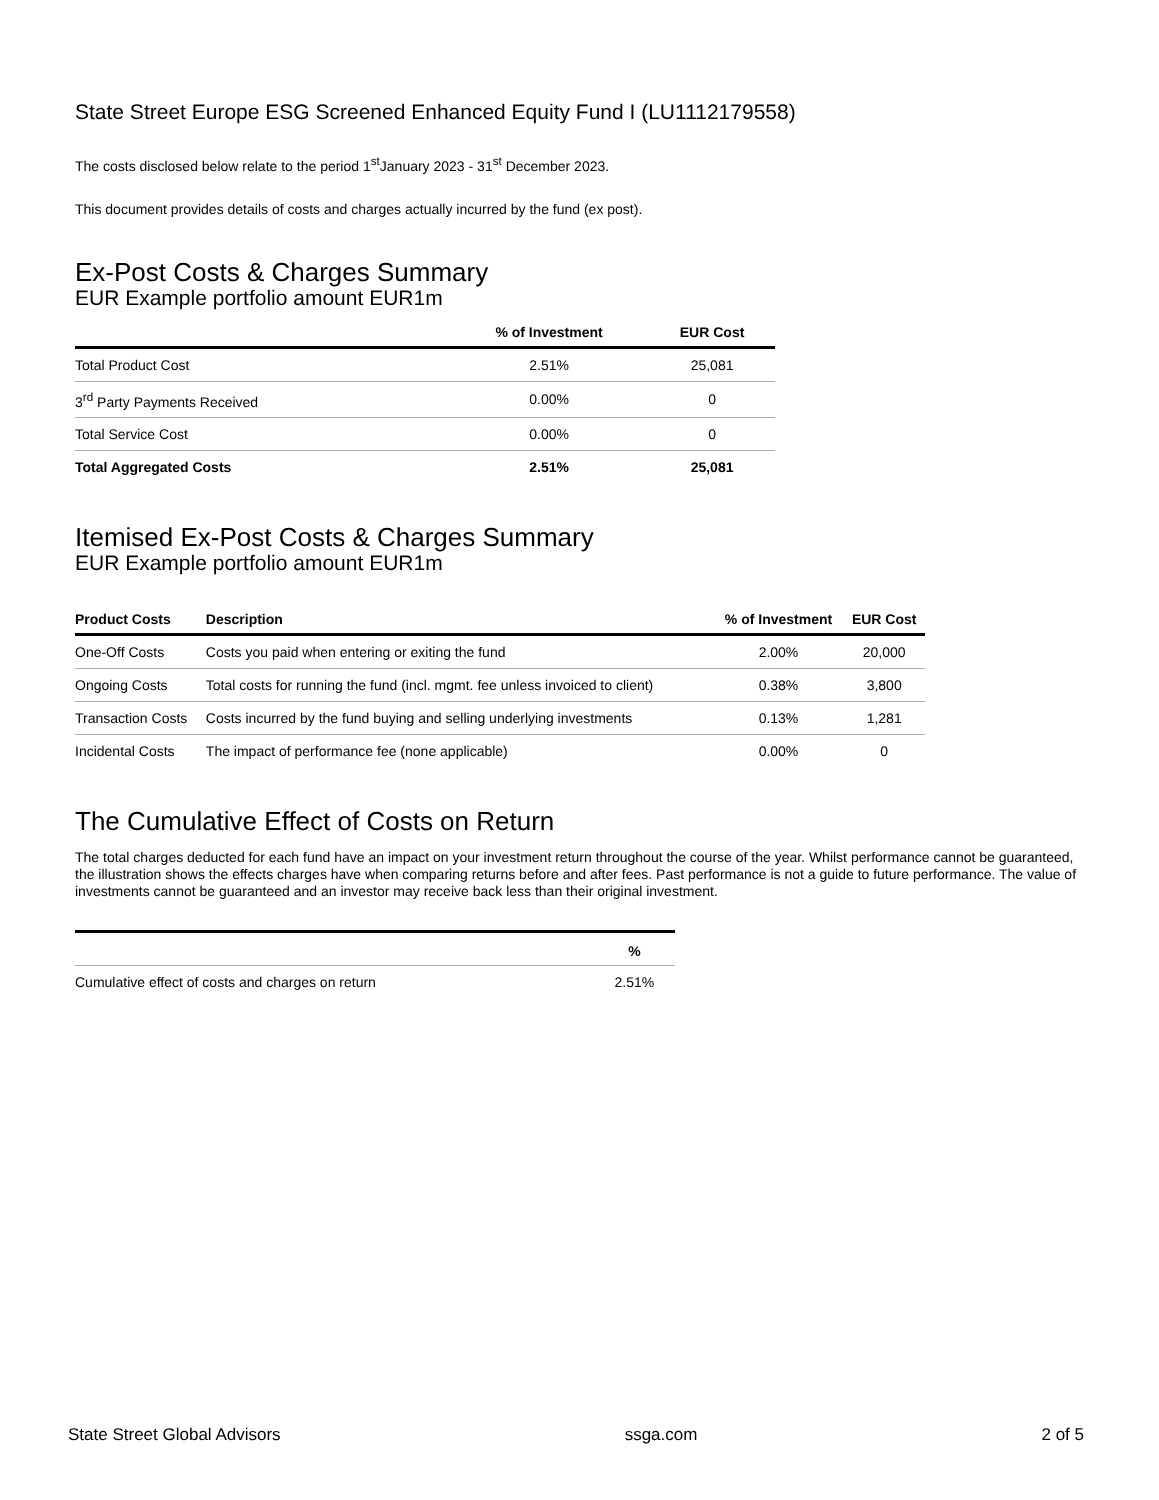State Street Europe ESG Screened Enhanced Equity Fund I (LU1112179558)
The costs disclosed below relate to the period 1<sup>st</sup>January 2023 - 31<sup>st</sup> December 2023.
This document provides details of costs and charges actually incurred by the fund (ex post).
Ex-Post Costs & Charges Summary
EUR Example portfolio amount EUR1m
| | % of Investment | EUR Cost |
| --- | --- | --- |
| Total Product Cost | 2.51% | 25,081 |
| 3<sup>rd</sup> Party Payments Received | 0.00% | 0 |
| Total Service Cost | 0.00% | 0 |
| Total Aggregated Costs | 2.51% | 25,081 |
Itemised Ex-Post Costs & Charges Summary
EUR Example portfolio amount EUR1m
| Product Costs | Description | % of Investment | EUR Cost |
| --- | --- | --- | --- |
| One-Off Costs | Costs you paid when entering or exiting the fund | 2.00% | 20,000 |
| Ongoing Costs | Total costs for running the fund (incl. mgmt. fee unless invoiced to client) | 0.38% | 3,800 |
| Transaction Costs | Costs incurred by the fund buying and selling underlying investments | 0.13% | 1,281 |
| Incidental Costs | The impact of performance fee (none applicable) | 0.00% | 0 |
The Cumulative Effect of Costs on Return
The total charges deducted for each fund have an impact on your investment return throughout the course of the year. Whilst performance cannot be guaranteed, the illustration shows the effects charges have when comparing returns before and after fees. Past performance is not a guide to future performance. The value of investments cannot be guaranteed and an investor may receive back less than their original investment.
| | % |
| --- | --- |
| Cumulative effect of costs and charges on return | 2.51% |
State Street Global Advisors ssga.com 2 of 5